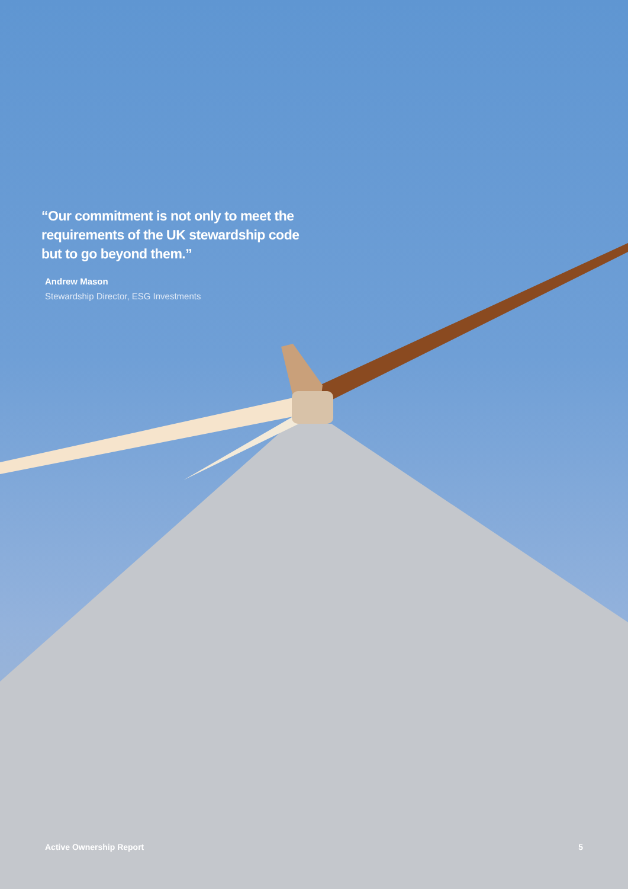“Our commitment is not only to meet the requirements of the UK stewardship code but to go beyond them.”
Andrew Mason
Stewardship Director, ESG Investments
Active Ownership Report 5